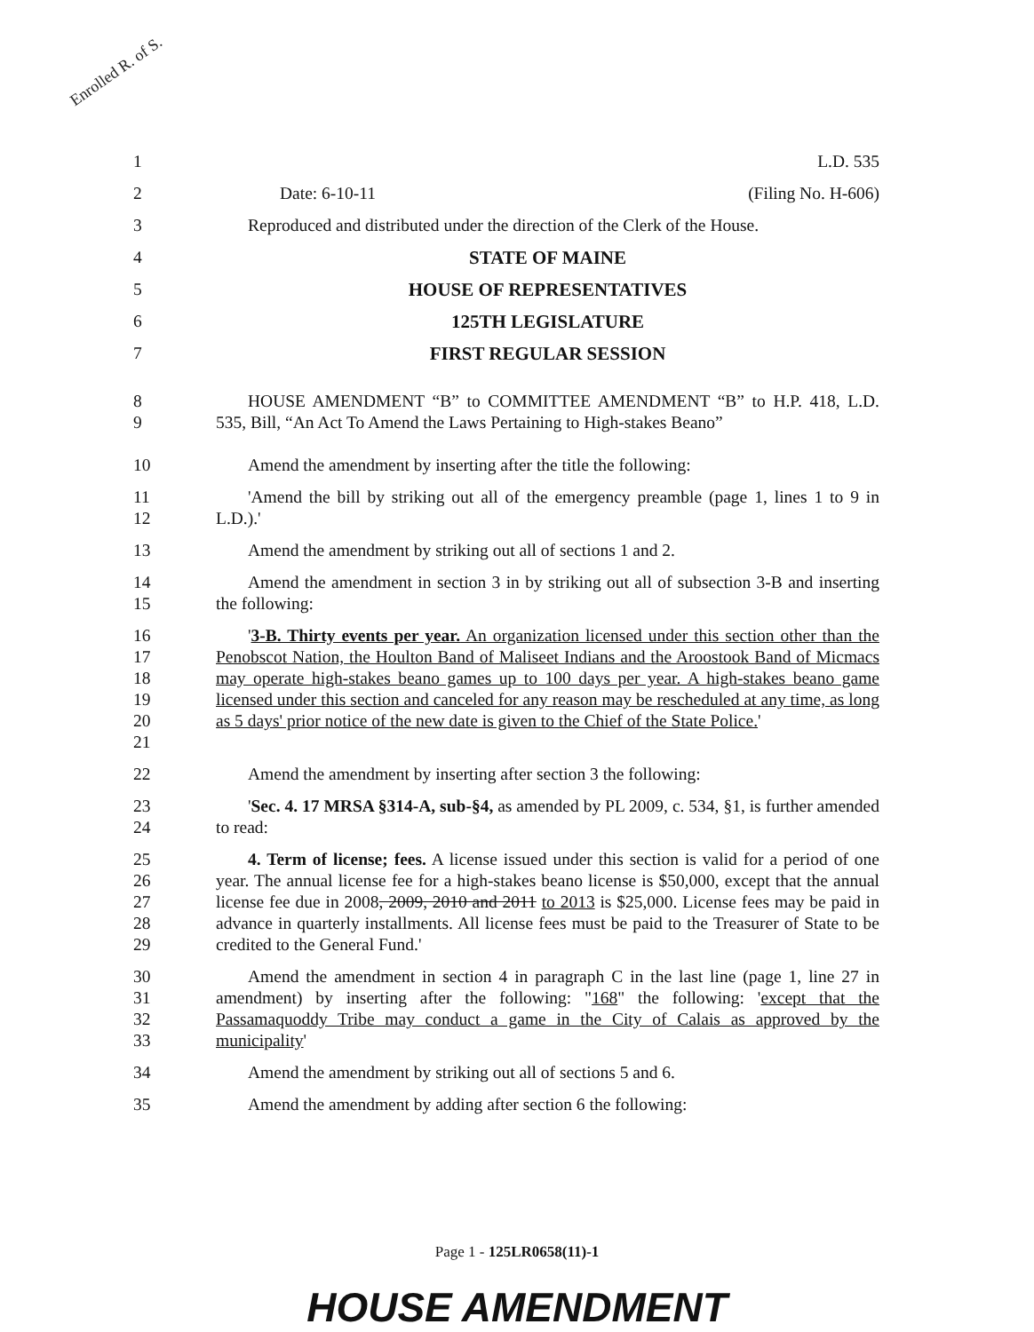Enrolled R. of S.
1 L.D. 535
2 Date: 6-10-11 (Filing No. H-606)
3 Reproduced and distributed under the direction of the Clerk of the House.
4 STATE OF MAINE
5 HOUSE OF REPRESENTATIVES
6 125TH LEGISLATURE
7 FIRST REGULAR SESSION
8
9 HOUSE AMENDMENT “B” to COMMITTEE AMENDMENT “B” to H.P. 418, L.D. 535, Bill, “An Act To Amend the Laws Pertaining to High-stakes Beano”
10 Amend the amendment by inserting after the title the following:
11
12 'Amend the bill by striking out all of the emergency preamble (page 1, lines 1 to 9 in L.D.).'
13 Amend the amendment by striking out all of sections 1 and 2.
14
15 Amend the amendment in section 3 in by striking out all of subsection 3-B and inserting the following:
16
17
18
19
20
21 '3-B. Thirty events per year. An organization licensed under this section other than the Penobscot Nation, the Houlton Band of Maliseet Indians and the Aroostook Band of Micmacs may operate high-stakes beano games up to 100 days per year. A high-stakes beano game licensed under this section and canceled for any reason may be rescheduled at any time, as long as 5 days' prior notice of the new date is given to the Chief of the State Police.'
22 Amend the amendment by inserting after section 3 the following:
23
24 'Sec. 4. 17 MRSA §314-A, sub-§4, as amended by PL 2009, c. 534, §1, is further amended to read:
25
26
27
28
29 4. Term of license; fees. A license issued under this section is valid for a period of one year. The annual license fee for a high-stakes beano license is $50,000, except that the annual license fee due in 2008, 2009, 2010 and 2011 to 2013 is $25,000. License fees may be paid in advance in quarterly installments. All license fees must be paid to the Treasurer of State to be credited to the General Fund.'
30
31
32
33 Amend the amendment in section 4 in paragraph C in the last line (page 1, line 27 in amendment) by inserting after the following: "168" the following: 'except that the Passamaquoddy Tribe may conduct a game in the City of Calais as approved by the municipality'
34 Amend the amendment by striking out all of sections 5 and 6.
35 Amend the amendment by adding after section 6 the following:
Page 1 - 125LR0658(11)-1
HOUSE AMENDMENT